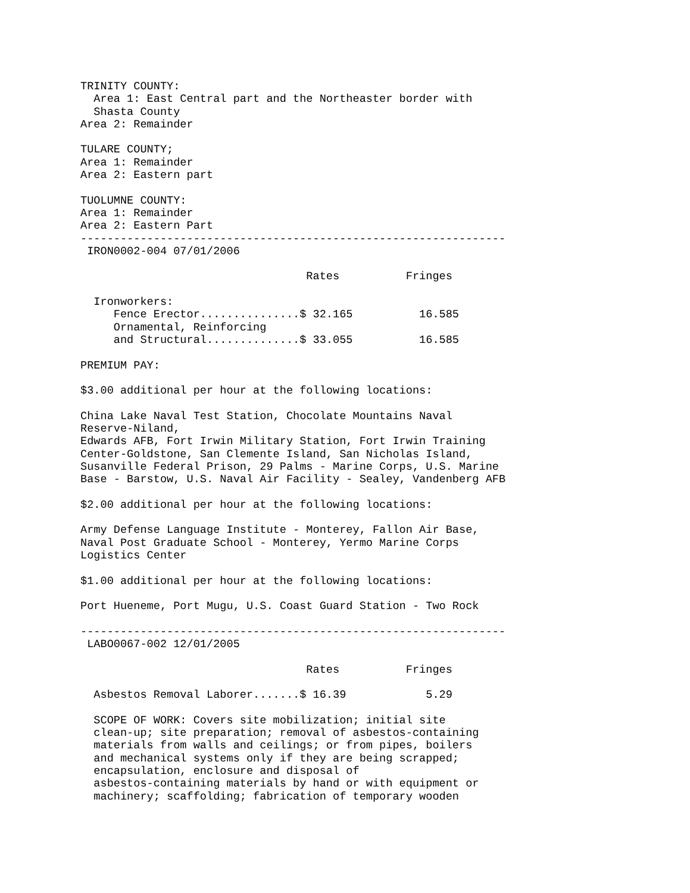TRINITY COUNTY:
  Area 1: East Central part and the Northeaster border with
  Shasta County
Area 2: Remainder

TULARE COUNTY;
Area 1: Remainder
Area 2: Eastern part

TUOLUMNE COUNTY:
Area 1: Remainder
Area 2: Eastern Part
----------------------------------------------------------------
 IRON0002-004 07/01/2006

                                  Rates          Fringes

  Ironworkers:
     Fence Erector...............$ 32.165          16.585
     Ornamental, Reinforcing
     and Structural..............$ 33.055          16.585

PREMIUM PAY:

$3.00 additional per hour at the following locations:

China Lake Naval Test Station, Chocolate Mountains Naval
Reserve-Niland,
Edwards AFB, Fort Irwin Military Station, Fort Irwin Training
Center-Goldstone, San Clemente Island, San Nicholas Island,
Susanville Federal Prison, 29 Palms - Marine Corps, U.S. Marine
Base - Barstow, U.S. Naval Air Facility - Sealey, Vandenberg AFB

$2.00 additional per hour at the following locations:

Army Defense Language Institute - Monterey, Fallon Air Base,
Naval Post Graduate School - Monterey, Yermo Marine Corps
Logistics Center

$1.00 additional per hour at the following locations:

Port Hueneme, Port Mugu, U.S. Coast Guard Station - Two Rock

----------------------------------------------------------------
 LABO0067-002 12/01/2005

                                  Rates          Fringes

  Asbestos Removal Laborer.......$ 16.39            5.29

  SCOPE OF WORK: Covers site mobilization; initial site
  clean-up; site preparation; removal of asbestos-containing
  materials from walls and ceilings; or from pipes, boilers
  and mechanical systems only if they are being scrapped;
  encapsulation, enclosure and disposal of
  asbestos-containing materials by hand or with equipment or
  machinery; scaffolding; fabrication of temporary wooden